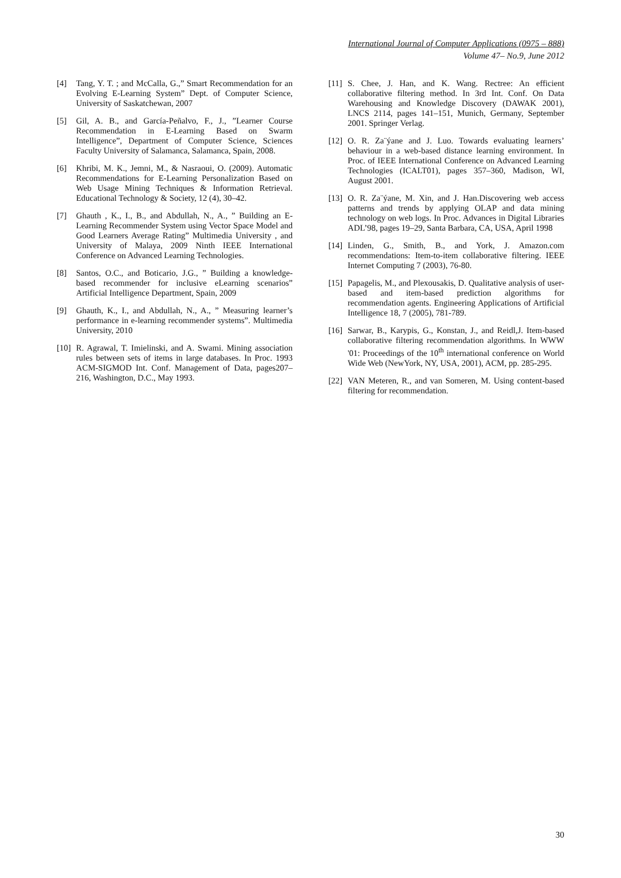International Journal of Computer Applications (0975 – 888)
Volume 47– No.9, June 2012
[4] Tang, Y. T. ; and McCalla, G.,” Smart Recommendation for an Evolving E-Learning System” Dept. of Computer Science, University of Saskatchewan, 2007
[5] Gil, A. B., and García-Peñalvo, F., J., ”Learner Course Recommendation in E-Learning Based on Swarm Intelligence”, Department of Computer Science, Sciences Faculty University of Salamanca, Salamanca, Spain, 2008.
[6] Khribi, M. K., Jemni, M., & Nasraoui, O. (2009). Automatic Recommendations for E-Learning Personalization Based on Web Usage Mining Techniques & Information Retrieval. Educational Technology & Society, 12 (4), 30–42.
[7] Ghauth , K., I., B., and Abdullah, N., A., ” Building an E-Learning Recommender System using Vector Space Model and Good Learners Average Rating” Multimedia University , and University of Malaya, 2009 Ninth IEEE International Conference on Advanced Learning Technologies.
[8] Santos, O.C., and Boticario, J.G., ” Building a knowledge-based recommender for inclusive eLearning scenarios” Artificial Intelligence Department, Spain, 2009
[9] Ghauth, K., I., and Abdullah, N., A., ” Measuring learner’s performance in e-learning recommender systems”. Multimedia University, 2010
[10] R. Agrawal, T. Imielinski, and A. Swami. Mining association rules between sets of items in large databases. In Proc. 1993 ACM-SIGMOD Int. Conf. Management of Data, pages207–216, Washington, D.C., May 1993.
[11] S. Chee, J. Han, and K. Wang. Rectree: An efficient collaborative filtering method. In 3rd Int. Conf. On Data Warehousing and Knowledge Discovery (DAWAK 2001), LNCS 2114, pages 141–151, Munich, Germany, September 2001. Springer Verlag.
[12] O. R. Za¨ýane and J. Luo. Towards evaluating learners’ behaviour in a web-based distance learning environment. In Proc. of IEEE International Conference on Advanced Learning Technologies (ICALT01), pages 357–360, Madison, WI, August 2001.
[13] O. R. Za¨ýane, M. Xin, and J. Han.Discovering web access patterns and trends by applying OLAP and data mining technology on web logs. In Proc. Advances in Digital Libraries ADL’98, pages 19–29, Santa Barbara, CA, USA, April 1998
[14] Linden, G., Smith, B., and York, J. Amazon.com recommendations: Item-to-item collaborative filtering. IEEE Internet Computing 7 (2003), 76-80.
[15] Papagelis, M., and Plexousakis, D. Qualitative analysis of user-based and item-based prediction algorithms for recommendation agents. Engineering Applications of Artificial Intelligence 18, 7 (2005), 781-789.
[16] Sarwar, B., Karypis, G., Konstan, J., and Reidl,J. Item-based collaborative filtering recommendation algorithms. In WWW '01: Proceedings of the 10<sup>th</sup> international conference on World Wide Web (NewYork, NY, USA, 2001), ACM, pp. 285-295.
[22] VAN Meteren, R., and van Someren, M. Using content-based filtering for recommendation.
30